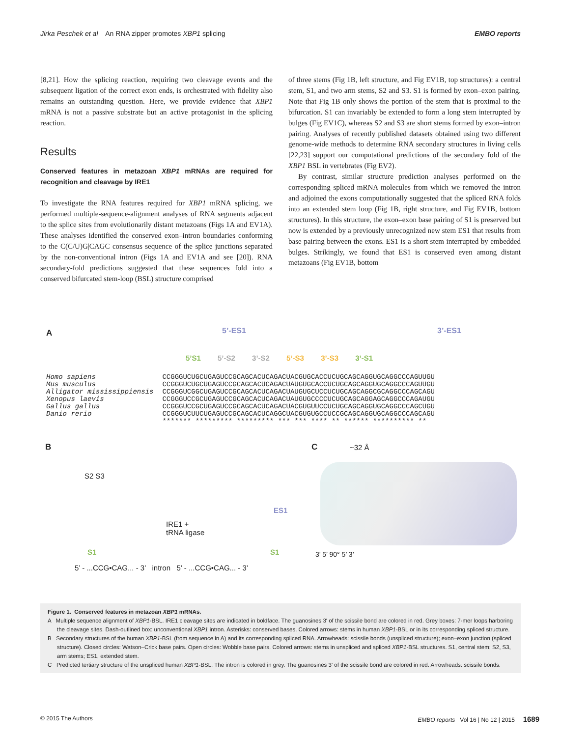Jirka Peschek et al An RNA zipper promotes XBP1 splicing EMBO reports
[8,21]. How the splicing reaction, requiring two cleavage events and the subsequent ligation of the correct exon ends, is orchestrated with fidelity also remains an outstanding question. Here, we provide evidence that XBP1 mRNA is not a passive substrate but an active protagonist in the splicing reaction.
Results
Conserved features in metazoan XBP1 mRNAs are required for recognition and cleavage by IRE1
To investigate the RNA features required for XBP1 mRNA splicing, we performed multiple-sequence-alignment analyses of RNA segments adjacent to the splice sites from evolutionarily distant metazoans (Figs 1A and EV1A). These analyses identified the conserved exon–intron boundaries conforming to the C(C/U)G|CAGC consensus sequence of the splice junctions separated by the non-conventional intron (Figs 1A and EV1A and see [20]). RNA secondary-fold predictions suggested that these sequences fold into a conserved bifurcated stem-loop (BSL) structure comprised
of three stems (Fig 1B, left structure, and Fig EV1B, top structures): a central stem, S1, and two arm stems, S2 and S3. S1 is formed by exon–exon pairing. Note that Fig 1B only shows the portion of the stem that is proximal to the bifurcation. S1 can invariably be extended to form a long stem interrupted by bulges (Fig EV1C), whereas S2 and S3 are short stems formed by exon–intron pairing. Analyses of recently published datasets obtained using two different genome-wide methods to determine RNA secondary structures in living cells [22,23] support our computational predictions of the secondary fold of the XBP1 BSL in vertebrates (Fig EV2).
By contrast, similar structure prediction analyses performed on the corresponding spliced mRNA molecules from which we removed the intron and adjoined the exons computationally suggested that the spliced RNA folds into an extended stem loop (Fig 1B, right structure, and Fig EV1B, bottom structures). In this structure, the exon–exon base pairing of S1 is preserved but now is extended by a previously unrecognized new stem ES1 that results from base pairing between the exons. ES1 is a short stem interrupted by embedded bulges. Strikingly, we found that ES1 is conserved even among distant metazoans (Fig EV1B, bottom
A 5’-ES1 3’-ES1
5’S1 5’-S2 3’-S2 5’-S3 3’-S3 3’-S1
Homo sapiens
Mus musculus
Alligator mississippiensis
Xenopus laevis
Gallus gallus
Danio rerio
CCGGGUCUGCUGAGUCCGCAGCACUCAGACUACGUGCACCUCUGCAGCAGGUGCAGGCCCAGUUGU
CCGGGUCUGCUGAGUCCGCAGCACUCAGACUAUGUGCACCUCUGCAGCAGGUGCAGGCCCAGUUGU
CCGGGUCGGCUGAGUCCGCAGCACUCAGACUAUGUGCUCCUCUGCAGCAGGCGCAGGCCCAGCAGU
CCGGGUCCGCUGAGUCCGCAGCACUCAGACUAUGUGCCCCUCUGCAGCAGGAGCAGGCCCAGAUGU
CCGGGUCCGCUGAGUCCGCAGCACUCAGACUACGUGUUCCUCUGCAGCAGGUGCAGGCCCAGCUGU
CCGGGUCUUCUGAGUCCGCAGCACUCAGGCUACGUGUGCCUCCGCAGCAGGUGCAGGCCCAGCAGU
******* ********* ********* *** *** **** ** ****** ********** **
B C ~32 Å
S2 S3
IRE1 +
tRNA ligase
ES1
S1 S1
5’ - ...CCG•CAG... - 3’ intron 5’ - ...CCG•CAG... - 3’
3’ 5’ 90° 5’ 3’
Figure 1. Conserved features in metazoan XBP1 mRNAs.
A Multiple sequence alignment of XBP1-BSL. IRE1 cleavage sites are indicated in boldface. The guanosines 3′ of the scissile bond are colored in red. Grey boxes: 7-mer loops harboring the cleavage sites. Dash-outlined box: unconventional XBP1 intron. Asterisks: conserved bases. Colored arrows: stems in human XBP1-BSL or in its corresponding spliced structure.
B Secondary structures of the human XBP1-BSL (from sequence in A) and its corresponding spliced RNA. Arrowheads: scissile bonds (unspliced structure); exon–exon junction (spliced structure). Closed circles: Watson–Crick base pairs. Open circles: Wobble base pairs. Colored arrows: stems in unspliced and spliced XBP1-BSL structures. S1, central stem; S2, S3, arm stems; ES1, extended stem.
C Predicted tertiary structure of the unspliced human XBP1-BSL. The intron is colored in grey. The guanosines 3′ of the scissile bond are colored in red. Arrowheads: scissile bonds.
© 2015 The Authors EMBO reports Vol 16 | No 12 | 2015 1689